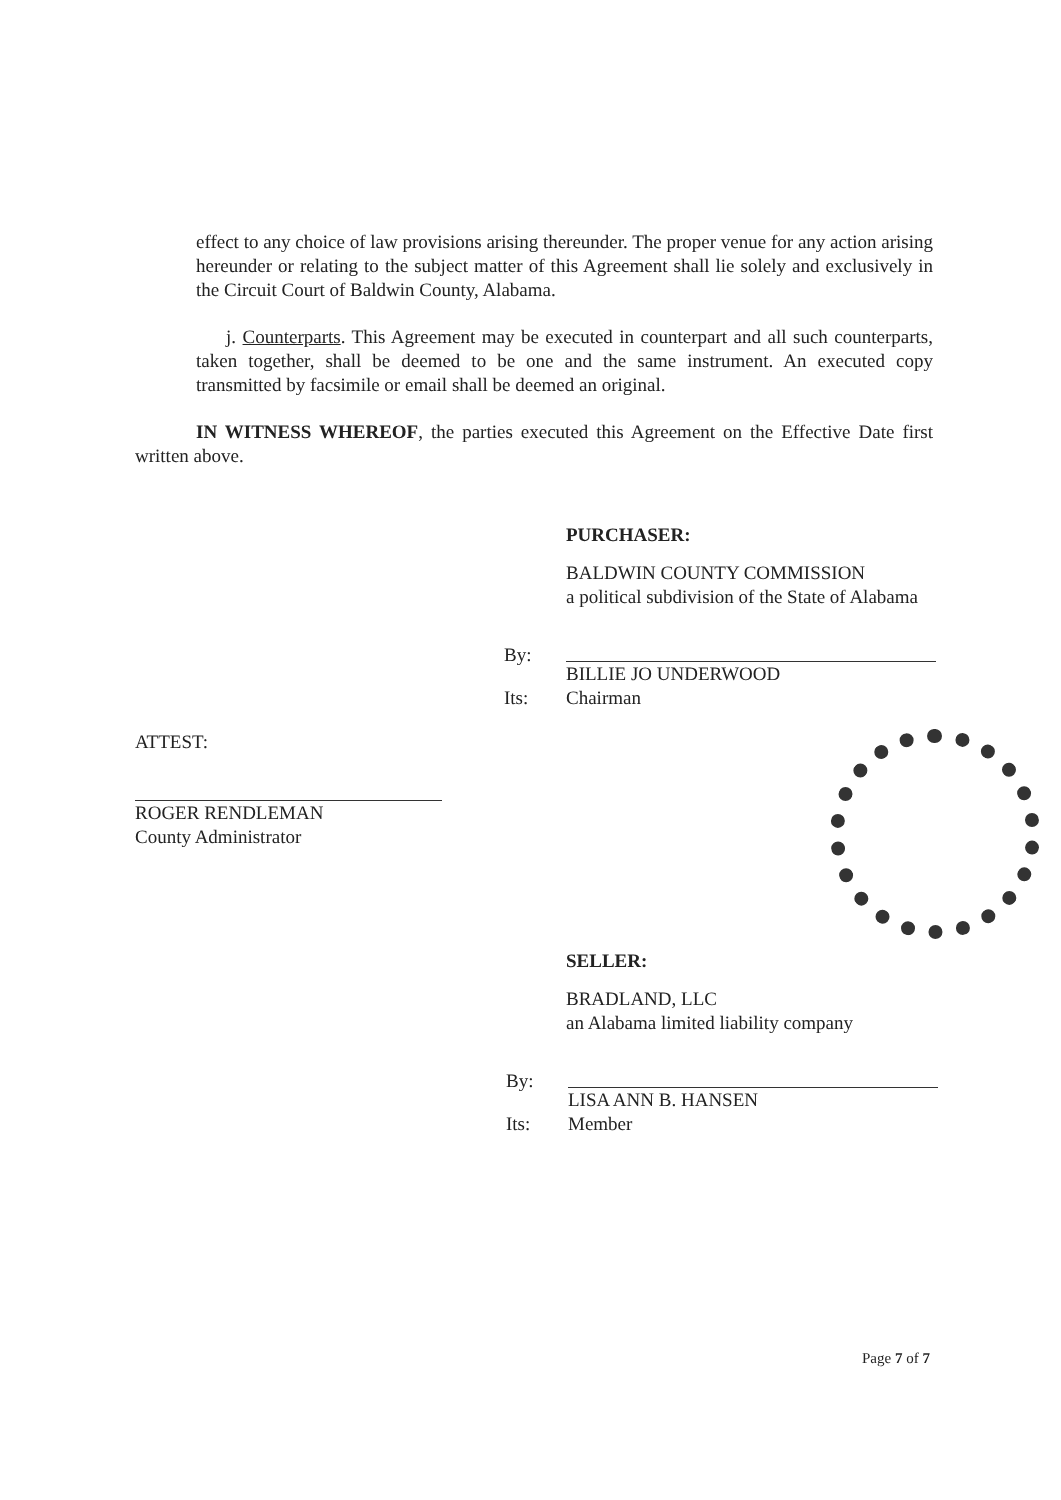effect to any choice of law provisions arising thereunder. The proper venue for any action arising hereunder or relating to the subject matter of this Agreement shall lie solely and exclusively in the Circuit Court of Baldwin County, Alabama.
j. Counterparts. This Agreement may be executed in counterpart and all such counterparts, taken together, shall be deemed to be one and the same instrument. An executed copy transmitted by facsimile or email shall be deemed an original.
IN WITNESS WHEREOF, the parties executed this Agreement on the Effective Date first written above.
PURCHASER:
BALDWIN COUNTY COMMISSION
a political subdivision of the State of Alabama
By:
BILLIE JO UNDERWOOD
Its: Chairman
ATTEST:
ROGER RENDLEMAN
County Administrator
SELLER:
BRADLAND, LLC
an Alabama limited liability company
By:
LISA ANN B. HANSEN
Its: Member
Page 7 of 7